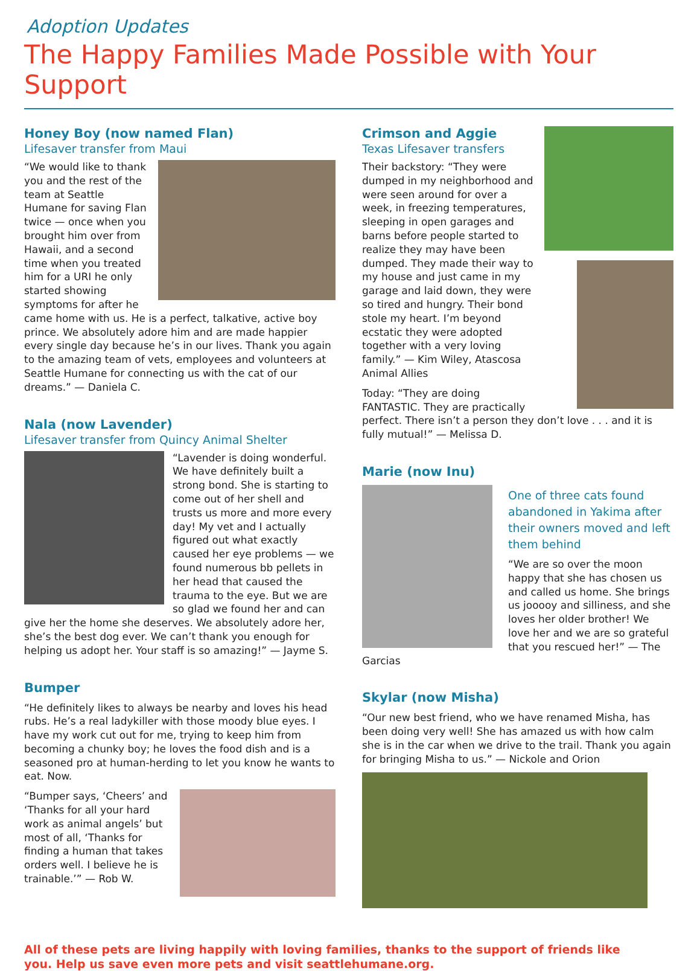Adoption Updates
The Happy Families Made Possible with Your Support
Honey Boy (now named Flan)
Lifesaver transfer from Maui
“We would like to thank you and the rest of the team at Seattle Humane for saving Flan twice — once when you brought him over from Hawaii, and a second time when you treated him for a URI he only started showing symptoms for after he came home with us. He is a perfect, talkative, active boy prince. We absolutely adore him and are made happier every single day because he’s in our lives. Thank you again to the amazing team of vets, employees and volunteers at Seattle Humane for connecting us with the cat of our dreams.” — Daniela C.
Nala (now Lavender)
Lifesaver transfer from Quincy Animal Shelter
“Lavender is doing wonderful. We have definitely built a strong bond. She is starting to come out of her shell and trusts us more and more every day! My vet and I actually figured out what exactly caused her eye problems — we found numerous bb pellets in her head that caused the trauma to the eye. But we are so glad we found her and can give her the home she deserves. We absolutely adore her, she’s the best dog ever. We can’t thank you enough for helping us adopt her. Your staff is so amazing!” — Jayme S.
Bumper
“He definitely likes to always be nearby and loves his head rubs. He’s a real ladykiller with those moody blue eyes. I have my work cut out for me, trying to keep him from becoming a chunky boy; he loves the food dish and is a seasoned pro at human-herding to let you know he wants to eat. Now.
“Bumper says, ‘Cheers’ and ‘Thanks for all your hard work as animal angels’ but most of all, ‘Thanks for finding a human that takes orders well. I believe he is trainable.’” — Rob W.
Crimson and Aggie
Texas Lifesaver transfers
Their backstory: “They were dumped in my neighborhood and were seen around for over a week, in freezing temperatures, sleeping in open garages and barns before people started to realize they may have been dumped. They made their way to my house and just came in my garage and laid down, they were so tired and hungry. Their bond stole my heart. I’m beyond ecstatic they were adopted together with a very loving family.” — Kim Wiley, Atascosa Animal Allies
Today: “They are doing FANTASTIC. They are practically perfect. There isn’t a person they don’t love . . . and it is fully mutual!” — Melissa D.
Marie (now Inu)
One of three cats found abandoned in Yakima after their owners moved and left them behind
“We are so over the moon happy that she has chosen us and called us home. She brings us jooooy and silliness, and she loves her older brother! We love her and we are so grateful that you rescued her!” — The Garcias
Skylar (now Misha)
“Our new best friend, who we have renamed Misha, has been doing very well! She has amazed us with how calm she is in the car when we drive to the trail. Thank you again for bringing Misha to us.” — Nickole and Orion
All of these pets are living happily with loving families, thanks to the support of friends like
you. Help us save even more pets and visit seattlehumane.org.